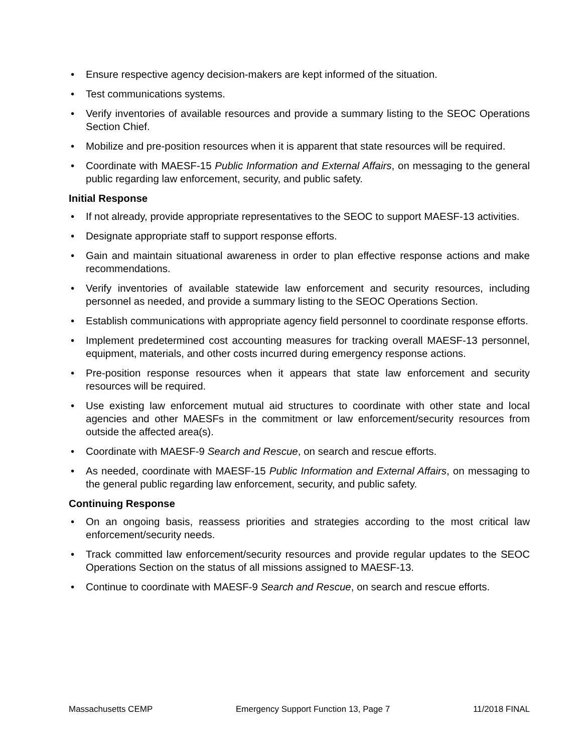• Ensure respective agency decision-makers are kept informed of the situation.
• Test communications systems.
• Verify inventories of available resources and provide a summary listing to the SEOC Operations Section Chief.
• Mobilize and pre-position resources when it is apparent that state resources will be required.
• Coordinate with MAESF-15 Public Information and External Affairs, on messaging to the general public regarding law enforcement, security, and public safety.
Initial Response
• If not already, provide appropriate representatives to the SEOC to support MAESF-13 activities.
• Designate appropriate staff to support response efforts.
• Gain and maintain situational awareness in order to plan effective response actions and make recommendations.
• Verify inventories of available statewide law enforcement and security resources, including personnel as needed, and provide a summary listing to the SEOC Operations Section.
• Establish communications with appropriate agency field personnel to coordinate response efforts.
• Implement predetermined cost accounting measures for tracking overall MAESF-13 personnel, equipment, materials, and other costs incurred during emergency response actions.
• Pre-position response resources when it appears that state law enforcement and security resources will be required.
• Use existing law enforcement mutual aid structures to coordinate with other state and local agencies and other MAESFs in the commitment or law enforcement/security resources from outside the affected area(s).
• Coordinate with MAESF-9 Search and Rescue, on search and rescue efforts.
• As needed, coordinate with MAESF-15 Public Information and External Affairs, on messaging to the general public regarding law enforcement, security, and public safety.
Continuing Response
• On an ongoing basis, reassess priorities and strategies according to the most critical law enforcement/security needs.
• Track committed law enforcement/security resources and provide regular updates to the SEOC Operations Section on the status of all missions assigned to MAESF-13.
• Continue to coordinate with MAESF-9 Search and Rescue, on search and rescue efforts.
Massachusetts CEMP Emergency Support Function 13, Page 7 11/2018 FINAL